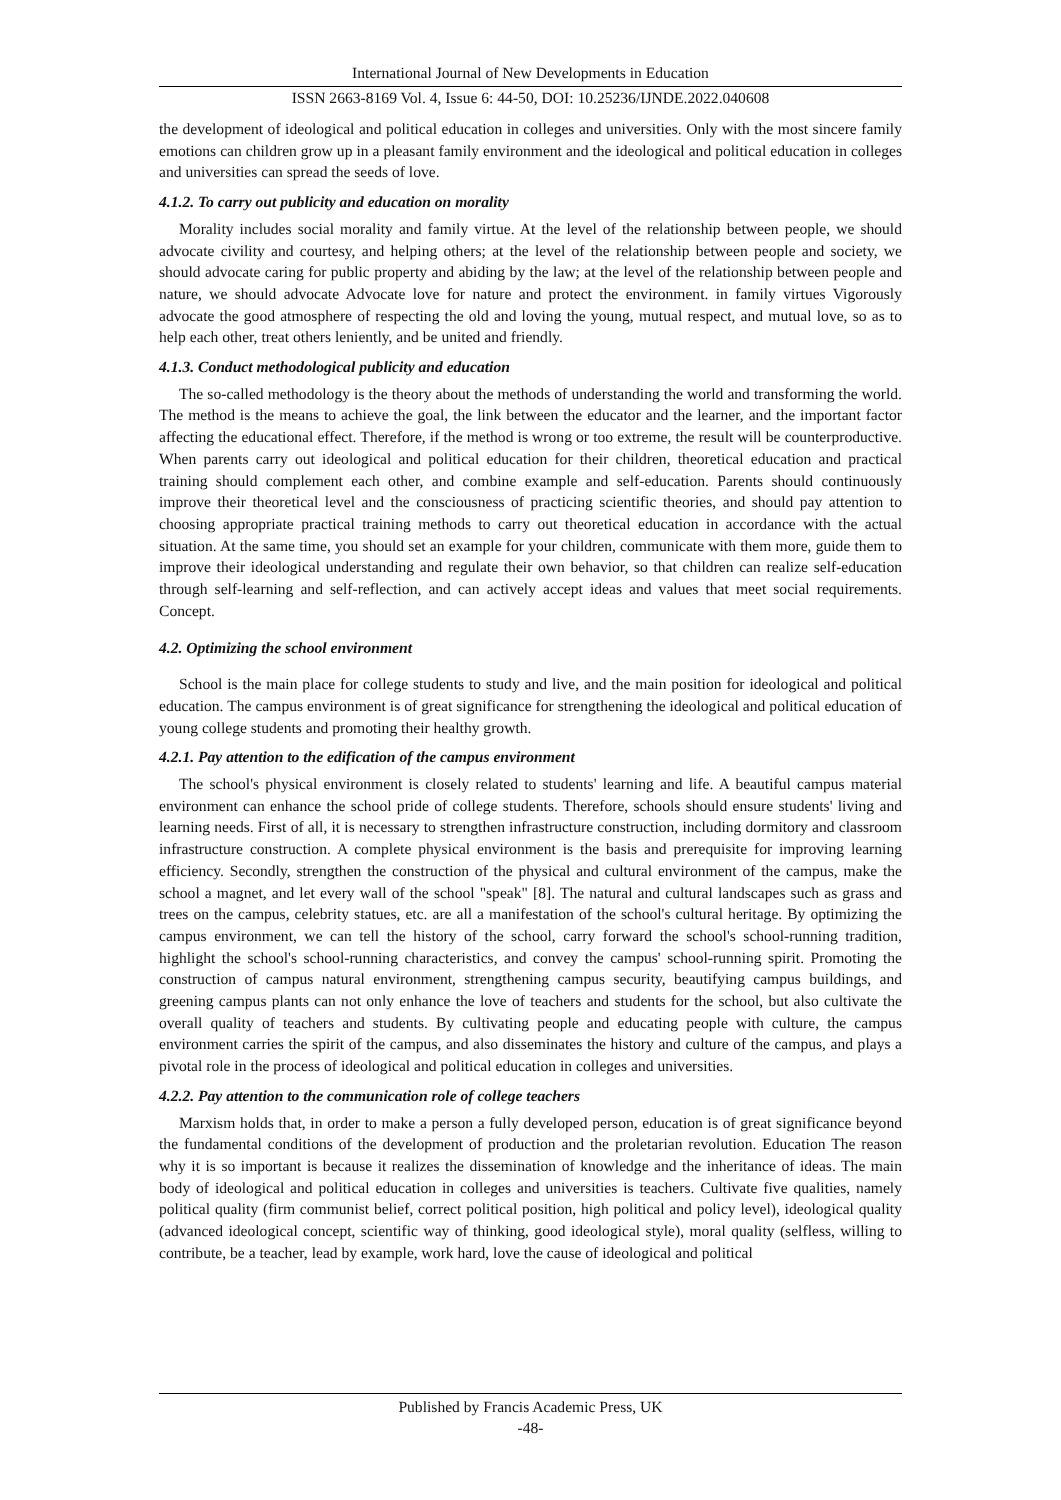International Journal of New Developments in Education
ISSN 2663-8169 Vol. 4, Issue 6: 44-50, DOI: 10.25236/IJNDE.2022.040608
the development of ideological and political education in colleges and universities. Only with the most sincere family emotions can children grow up in a pleasant family environment and the ideological and political education in colleges and universities can spread the seeds of love.
4.1.2. To carry out publicity and education on morality
Morality includes social morality and family virtue. At the level of the relationship between people, we should advocate civility and courtesy, and helping others; at the level of the relationship between people and society, we should advocate caring for public property and abiding by the law; at the level of the relationship between people and nature, we should advocate Advocate love for nature and protect the environment. in family virtues Vigorously advocate the good atmosphere of respecting the old and loving the young, mutual respect, and mutual love, so as to help each other, treat others leniently, and be united and friendly.
4.1.3. Conduct methodological publicity and education
The so-called methodology is the theory about the methods of understanding the world and transforming the world. The method is the means to achieve the goal, the link between the educator and the learner, and the important factor affecting the educational effect. Therefore, if the method is wrong or too extreme, the result will be counterproductive. When parents carry out ideological and political education for their children, theoretical education and practical training should complement each other, and combine example and self-education. Parents should continuously improve their theoretical level and the consciousness of practicing scientific theories, and should pay attention to choosing appropriate practical training methods to carry out theoretical education in accordance with the actual situation. At the same time, you should set an example for your children, communicate with them more, guide them to improve their ideological understanding and regulate their own behavior, so that children can realize self-education through self-learning and self-reflection, and can actively accept ideas and values that meet social requirements. Concept.
4.2. Optimizing the school environment
School is the main place for college students to study and live, and the main position for ideological and political education. The campus environment is of great significance for strengthening the ideological and political education of young college students and promoting their healthy growth.
4.2.1. Pay attention to the edification of the campus environment
The school's physical environment is closely related to students' learning and life. A beautiful campus material environment can enhance the school pride of college students. Therefore, schools should ensure students' living and learning needs. First of all, it is necessary to strengthen infrastructure construction, including dormitory and classroom infrastructure construction. A complete physical environment is the basis and prerequisite for improving learning efficiency. Secondly, strengthen the construction of the physical and cultural environment of the campus, make the school a magnet, and let every wall of the school "speak" [8]. The natural and cultural landscapes such as grass and trees on the campus, celebrity statues, etc. are all a manifestation of the school's cultural heritage. By optimizing the campus environment, we can tell the history of the school, carry forward the school's school-running tradition, highlight the school's school-running characteristics, and convey the campus' school-running spirit. Promoting the construction of campus natural environment, strengthening campus security, beautifying campus buildings, and greening campus plants can not only enhance the love of teachers and students for the school, but also cultivate the overall quality of teachers and students. By cultivating people and educating people with culture, the campus environment carries the spirit of the campus, and also disseminates the history and culture of the campus, and plays a pivotal role in the process of ideological and political education in colleges and universities.
4.2.2. Pay attention to the communication role of college teachers
Marxism holds that, in order to make a person a fully developed person, education is of great significance beyond the fundamental conditions of the development of production and the proletarian revolution. Education The reason why it is so important is because it realizes the dissemination of knowledge and the inheritance of ideas. The main body of ideological and political education in colleges and universities is teachers. Cultivate five qualities, namely political quality (firm communist belief, correct political position, high political and policy level), ideological quality (advanced ideological concept, scientific way of thinking, good ideological style), moral quality (selfless, willing to contribute, be a teacher, lead by example, work hard, love the cause of ideological and political
Published by Francis Academic Press, UK
-48-